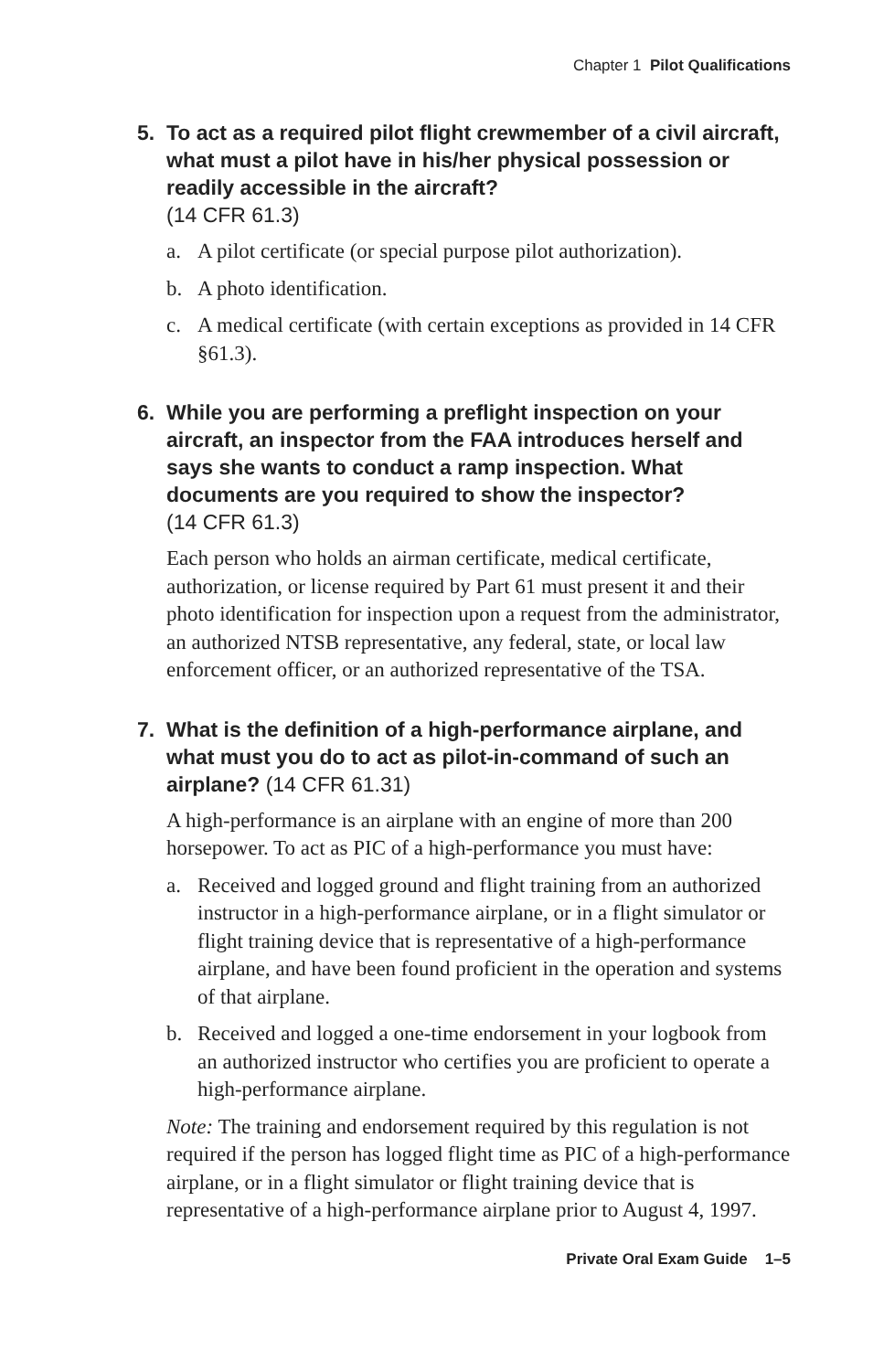Chapter 1 Pilot Qualifications
5. To act as a required pilot flight crewmember of a civil aircraft, what must a pilot have in his/her physical possession or readily accessible in the aircraft?
(14 CFR 61.3)
a. A pilot certificate (or special purpose pilot authorization).
b. A photo identification.
c. A medical certificate (with certain exceptions as provided in 14 CFR §61.3).
6. While you are performing a preflight inspection on your aircraft, an inspector from the FAA introduces herself and says she wants to conduct a ramp inspection. What documents are you required to show the inspector?
(14 CFR 61.3)
Each person who holds an airman certificate, medical certificate, authorization, or license required by Part 61 must present it and their photo identification for inspection upon a request from the administrator, an authorized NTSB representative, any federal, state, or local law enforcement officer, or an authorized representative of the TSA.
7. What is the definition of a high-performance airplane, and what must you do to act as pilot-in-command of such an airplane? (14 CFR 61.31)
A high-performance is an airplane with an engine of more than 200 horsepower. To act as PIC of a high-performance you must have:
a. Received and logged ground and flight training from an authorized instructor in a high-performance airplane, or in a flight simulator or flight training device that is representative of a high-performance airplane, and have been found proficient in the operation and systems of that airplane.
b. Received and logged a one-time endorsement in your logbook from an authorized instructor who certifies you are proficient to operate a high-performance airplane.
Note: The training and endorsement required by this regulation is not required if the person has logged flight time as PIC of a high-performance airplane, or in a flight simulator or flight training device that is representative of a high-performance airplane prior to August 4, 1997.
Private Oral Exam Guide 1–5